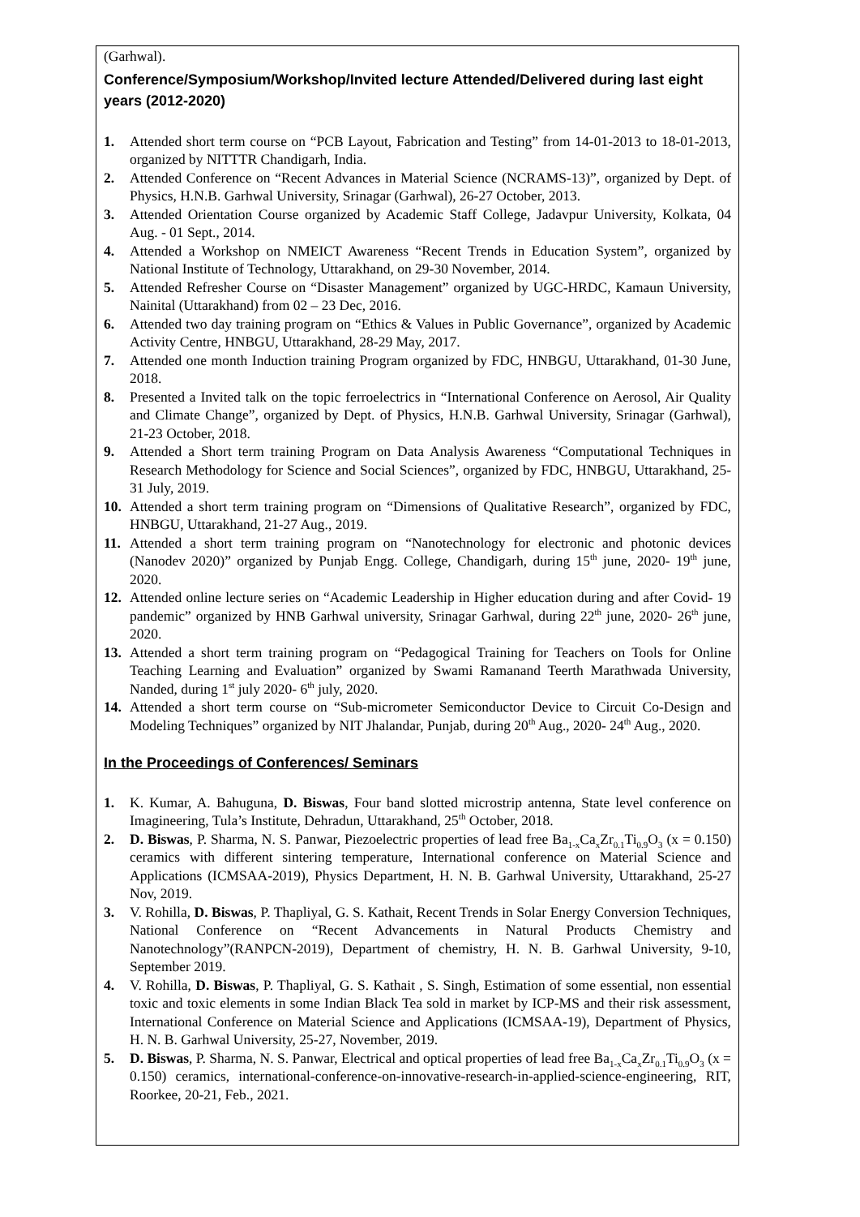(Garhwal).
Conference/Symposium/Workshop/Invited lecture Attended/Delivered during last eight years (2012-2020)
1. Attended short term course on “PCB Layout, Fabrication and Testing” from 14-01-2013 to 18-01-2013, organized by NITTTR Chandigarh, India.
2. Attended Conference on “Recent Advances in Material Science (NCRAMS-13)”, organized by Dept. of Physics, H.N.B. Garhwal University, Srinagar (Garhwal), 26-27 October, 2013.
3. Attended Orientation Course organized by Academic Staff College, Jadavpur University, Kolkata, 04 Aug. - 01 Sept., 2014.
4. Attended a Workshop on NMEICT Awareness “Recent Trends in Education System”, organized by National Institute of Technology, Uttarakhand, on 29-30 November, 2014.
5. Attended Refresher Course on “Disaster Management” organized by UGC-HRDC, Kamaun University, Nainital (Uttarakhand) from 02 – 23 Dec, 2016.
6. Attended two day training program on “Ethics & Values in Public Governance”, organized by Academic Activity Centre, HNBGU, Uttarakhand, 28-29 May, 2017.
7. Attended one month Induction training Program organized by FDC, HNBGU, Uttarakhand, 01-30 June, 2018.
8. Presented a Invited talk on the topic ferroelectrics in “International Conference on Aerosol, Air Quality and Climate Change”, organized by Dept. of Physics, H.N.B. Garhwal University, Srinagar (Garhwal), 21-23 October, 2018.
9. Attended a Short term training Program on Data Analysis Awareness “Computational Techniques in Research Methodology for Science and Social Sciences”, organized by FDC, HNBGU, Uttarakhand, 25-31 July, 2019.
10. Attended a short term training program on “Dimensions of Qualitative Research”, organized by FDC, HNBGU, Uttarakhand, 21-27 Aug., 2019.
11. Attended a short term training program on “Nanotechnology for electronic and photonic devices (Nanodev 2020)” organized by Punjab Engg. College, Chandigarh, during 15<sup>th</sup> june, 2020- 19<sup>th</sup> june, 2020.
12. Attended online lecture series on “Academic Leadership in Higher education during and after Covid- 19 pandemic” organized by HNB Garhwal university, Srinagar Garhwal, during 22<sup>th</sup> june, 2020- 26<sup>th</sup> june, 2020.
13. Attended a short term training program on “Pedagogical Training for Teachers on Tools for Online Teaching Learning and Evaluation” organized by Swami Ramanand Teerth Marathwada University, Nanded, during 1<sup>st</sup> july 2020- 6<sup>th</sup> july, 2020.
14. Attended a short term course on “Sub-micrometer Semiconductor Device to Circuit Co-Design and Modeling Techniques” organized by NIT Jhalandar, Punjab, during 20<sup>th</sup> Aug., 2020- 24<sup>th</sup> Aug., 2020.
In the Proceedings of Conferences/ Seminars
1. K. Kumar, A. Bahuguna, D. Biswas, Four band slotted microstrip antenna, State level conference on Imagineering, Tula’s Institute, Dehradun, Uttarakhand, 25<sup>th</sup> October, 2018.
2. D. Biswas, P. Sharma, N. S. Panwar, Piezoelectric properties of lead free Ba<sub>1-x</sub>Ca<sub>x</sub>Zr<sub>0.1</sub>Ti<sub>0.9</sub>O<sub>3</sub> (x = 0.150) ceramics with different sintering temperature, International conference on Material Science and Applications (ICMSAA-2019), Physics Department, H. N. B. Garhwal University, Uttarakhand, 25-27 Nov, 2019.
3. V. Rohilla, D. Biswas, P. Thapliyal, G. S. Kathait, Recent Trends in Solar Energy Conversion Techniques, National Conference on “Recent Advancements in Natural Products Chemistry and Nanotechnology”(RANPCN-2019), Department of chemistry, H. N. B. Garhwal University, 9-10, September 2019.
4. V. Rohilla, D. Biswas, P. Thapliyal, G. S. Kathait , S. Singh, Estimation of some essential, non essential toxic and toxic elements in some Indian Black Tea sold in market by ICP-MS and their risk assessment, International Conference on Material Science and Applications (ICMSAA-19), Department of Physics, H. N. B. Garhwal University, 25-27, November, 2019.
5. D. Biswas, P. Sharma, N. S. Panwar, Electrical and optical properties of lead free Ba<sub>1-x</sub>Ca<sub>x</sub>Zr<sub>0.1</sub>Ti<sub>0.9</sub>O<sub>3</sub> (x = 0.150) ceramics, international-conference-on-innovative-research-in-applied-science-engineering, RIT, Roorkee, 20-21, Feb., 2021.